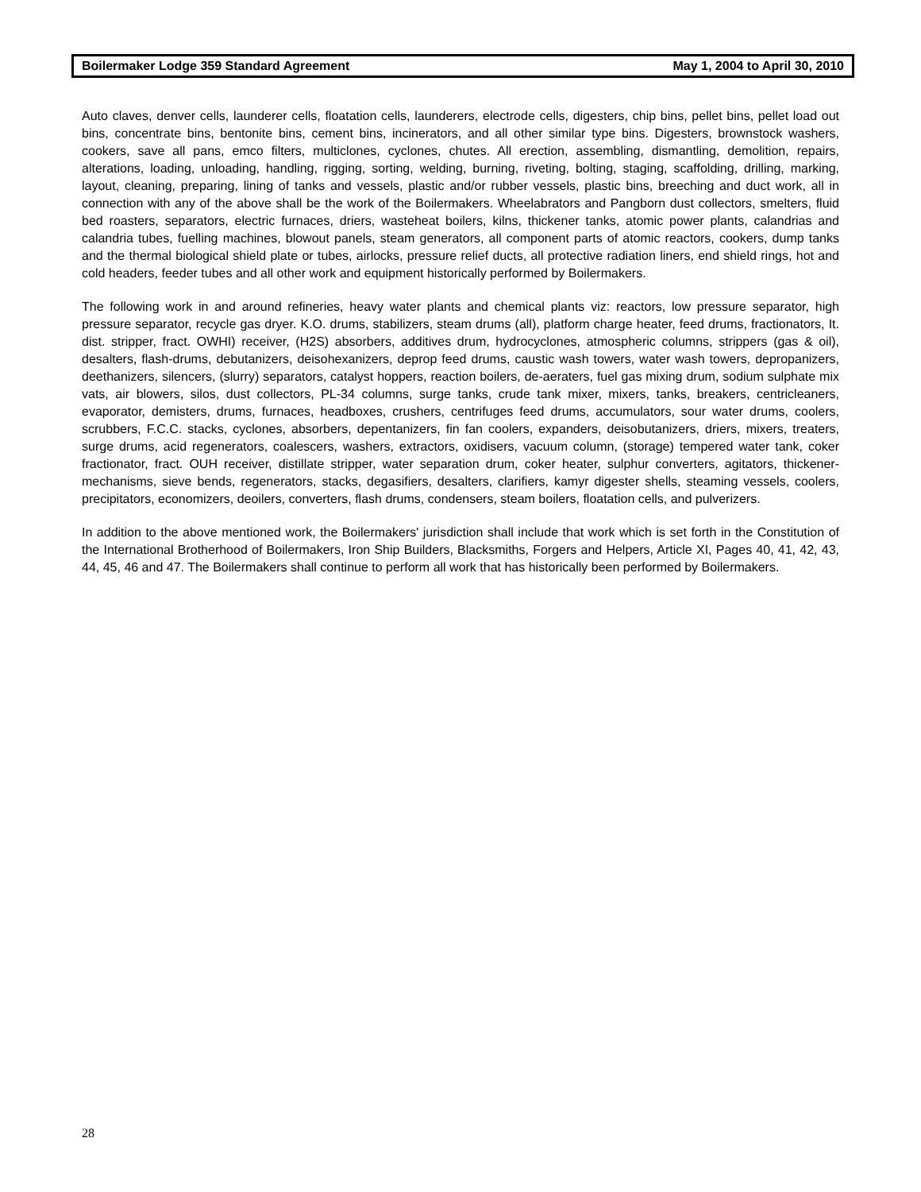Boilermaker Lodge 359 Standard Agreement May 1, 2004 to April 30, 2010
Auto claves, denver cells, launderer cells, floatation cells, launderers, electrode cells, digesters, chip bins, pellet bins, pellet load out bins, concentrate bins, bentonite bins, cement bins, incinerators, and all other similar type bins. Digesters, brownstock washers, cookers, save all pans, emco filters, multiclones, cyclones, chutes. All erection, assembling, dismantling, demolition, repairs, alterations, loading, unloading, handling, rigging, sorting, welding, burning, riveting, bolting, staging, scaffolding, drilling, marking, layout, cleaning, preparing, lining of tanks and vessels, plastic and/or rubber vessels, plastic bins, breeching and duct work, all in connection with any of the above shall be the work of the Boilermakers. Wheelabrators and Pangborn dust collectors, smelters, fluid bed roasters, separators, electric furnaces, driers, wasteheat boilers, kilns, thickener tanks, atomic power plants, calandrias and calandria tubes, fuelling machines, blowout panels, steam generators, all component parts of atomic reactors, cookers, dump tanks and the thermal biological shield plate or tubes, airlocks, pressure relief ducts, all protective radiation liners, end shield rings, hot and cold headers, feeder tubes and all other work and equipment historically performed by Boilermakers.
The following work in and around refineries, heavy water plants and chemical plants viz: reactors, low pressure separator, high pressure separator, recycle gas dryer. K.O. drums, stabilizers, steam drums (all), platform charge heater, feed drums, fractionators, It. dist. stripper, fract. OWHI) receiver, (H2S) absorbers, additives drum, hydrocyclones, atmospheric columns, strippers (gas & oil), desalters, flash-drums, debutanizers, deisohexanizers, deprop feed drums, caustic wash towers, water wash towers, depropanizers, deethanizers, silencers, (slurry) separators, catalyst hoppers, reaction boilers, de-aeraters, fuel gas mixing drum, sodium sulphate mix vats, air blowers, silos, dust collectors, PL-34 columns, surge tanks, crude tank mixer, mixers, tanks, breakers, centricleaners, evaporator, demisters, drums, furnaces, headboxes, crushers, centrifuges feed drums, accumulators, sour water drums, coolers, scrubbers, F.C.C. stacks, cyclones, absorbers, depentanizers, fin fan coolers, expanders, deisobutanizers, driers, mixers, treaters, surge drums, acid regenerators, coalescers, washers, extractors, oxidisers, vacuum column, (storage) tempered water tank, coker fractionator, fract. OUH receiver, distillate stripper, water separation drum, coker heater, sulphur converters, agitators, thickener-mechanisms, sieve bends, regenerators, stacks, degasifiers, desalters, clarifiers, kamyr digester shells, steaming vessels, coolers, precipitators, economizers, deoilers, converters, flash drums, condensers, steam boilers, floatation cells, and pulverizers.
In addition to the above mentioned work, the Boilermakers' jurisdiction shall include that work which is set forth in the Constitution of the International Brotherhood of Boilermakers, Iron Ship Builders, Blacksmiths, Forgers and Helpers, Article XI, Pages 40, 41, 42, 43, 44, 45, 46 and 47. The Boilermakers shall continue to perform all work that has historically been performed by Boilermakers.
28